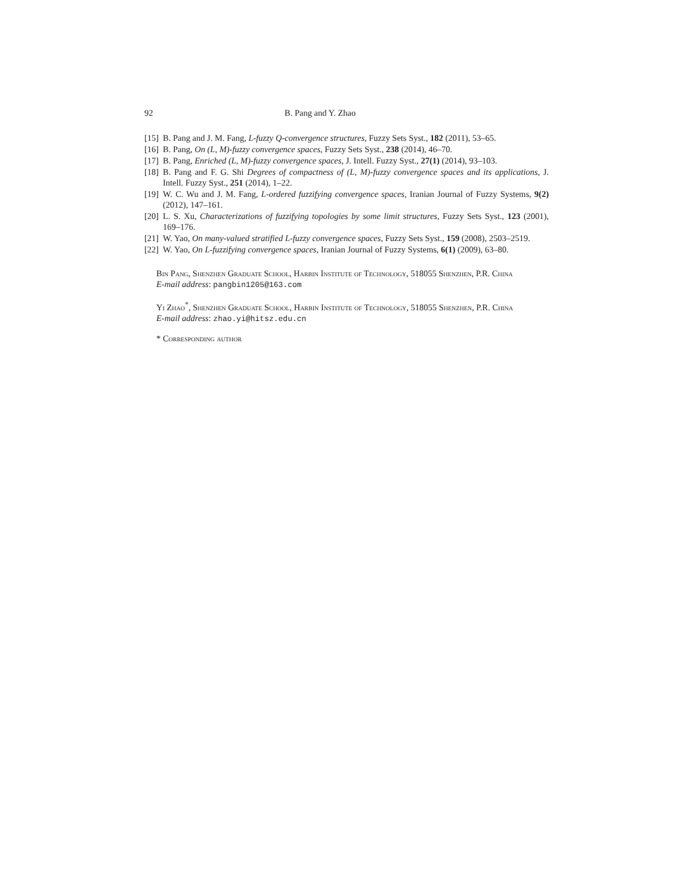92 B. Pang and Y. Zhao
[15] B. Pang and J. M. Fang, L-fuzzy Q-convergence structures, Fuzzy Sets Syst., 182 (2011), 53–65.
[16] B. Pang, On (L, M)-fuzzy convergence spaces, Fuzzy Sets Syst., 238 (2014), 46–70.
[17] B. Pang, Enriched (L, M)-fuzzy convergence spaces, J. Intell. Fuzzy Syst., 27(1) (2014), 93–103.
[18] B. Pang and F. G. Shi Degrees of compactness of (L, M)-fuzzy convergence spaces and its applications, J. Intell. Fuzzy Syst., 251 (2014), 1–22.
[19] W. C. Wu and J. M. Fang, L-ordered fuzzifying convergence spaces, Iranian Journal of Fuzzy Systems, 9(2) (2012), 147–161.
[20] L. S. Xu, Characterizations of fuzzifying topologies by some limit structures, Fuzzy Sets Syst., 123 (2001), 169–176.
[21] W. Yao, On many-valued stratified L-fuzzy convergence spaces, Fuzzy Sets Syst., 159 (2008), 2503–2519.
[22] W. Yao, On L-fuzzifying convergence spaces, Iranian Journal of Fuzzy Systems, 6(1) (2009), 63–80.
Bin Pang, Shenzhen Graduate School, Harbin Institute of Technology, 518055 Shenzhen, P.R. China
E-mail address: pangbin1205@163.com
Yi Zhao<sup>*</sup>, Shenzhen Graduate School, Harbin Institute of Technology, 518055 Shenzhen, P.R. China
E-mail address: zhao.yi@hitsz.edu.cn
* Corresponding author